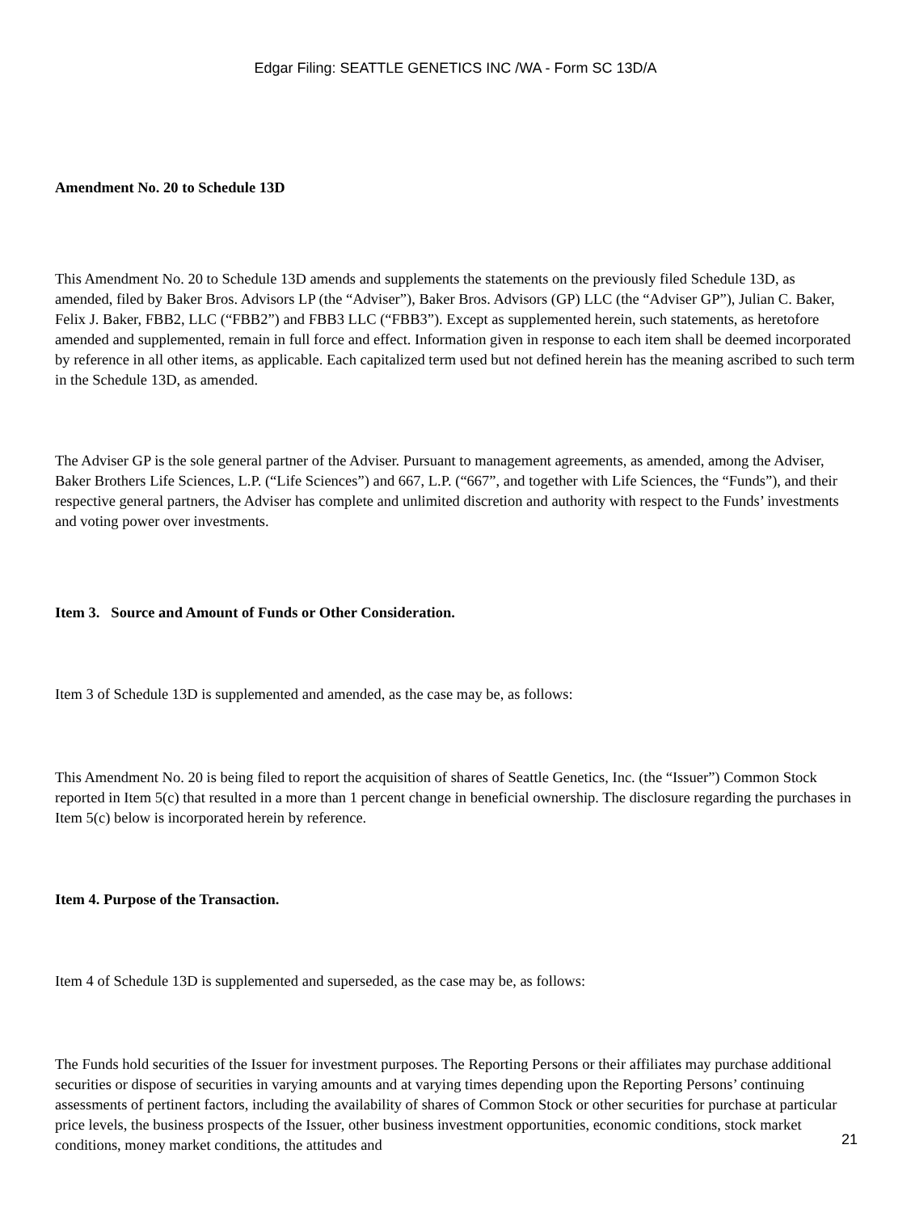Edgar Filing: SEATTLE GENETICS INC /WA - Form SC 13D/A
Amendment No. 20 to Schedule 13D
This Amendment No. 20 to Schedule 13D amends and supplements the statements on the previously filed Schedule 13D, as amended, filed by Baker Bros. Advisors LP (the “Adviser”), Baker Bros. Advisors (GP) LLC (the “Adviser GP”), Julian C. Baker, Felix J. Baker, FBB2, LLC (“FBB2”) and FBB3 LLC (“FBB3”). Except as supplemented herein, such statements, as heretofore amended and supplemented, remain in full force and effect. Information given in response to each item shall be deemed incorporated by reference in all other items, as applicable. Each capitalized term used but not defined herein has the meaning ascribed to such term in the Schedule 13D, as amended.
The Adviser GP is the sole general partner of the Adviser. Pursuant to management agreements, as amended, among the Adviser, Baker Brothers Life Sciences, L.P. (“Life Sciences”) and 667, L.P. (“667”, and together with Life Sciences, the “Funds”), and their respective general partners, the Adviser has complete and unlimited discretion and authority with respect to the Funds’ investments and voting power over investments.
Item 3. Source and Amount of Funds or Other Consideration.
Item 3 of Schedule 13D is supplemented and amended, as the case may be, as follows:
This Amendment No. 20 is being filed to report the acquisition of shares of Seattle Genetics, Inc. (the “Issuer”) Common Stock reported in Item 5(c) that resulted in a more than 1 percent change in beneficial ownership. The disclosure regarding the purchases in Item 5(c) below is incorporated herein by reference.
Item 4. Purpose of the Transaction.
Item 4 of Schedule 13D is supplemented and superseded, as the case may be, as follows:
The Funds hold securities of the Issuer for investment purposes. The Reporting Persons or their affiliates may purchase additional securities or dispose of securities in varying amounts and at varying times depending upon the Reporting Persons’ continuing assessments of pertinent factors, including the availability of shares of Common Stock or other securities for purchase at particular price levels, the business prospects of the Issuer, other business investment opportunities, economic conditions, stock market conditions, money market conditions, the attitudes and
21